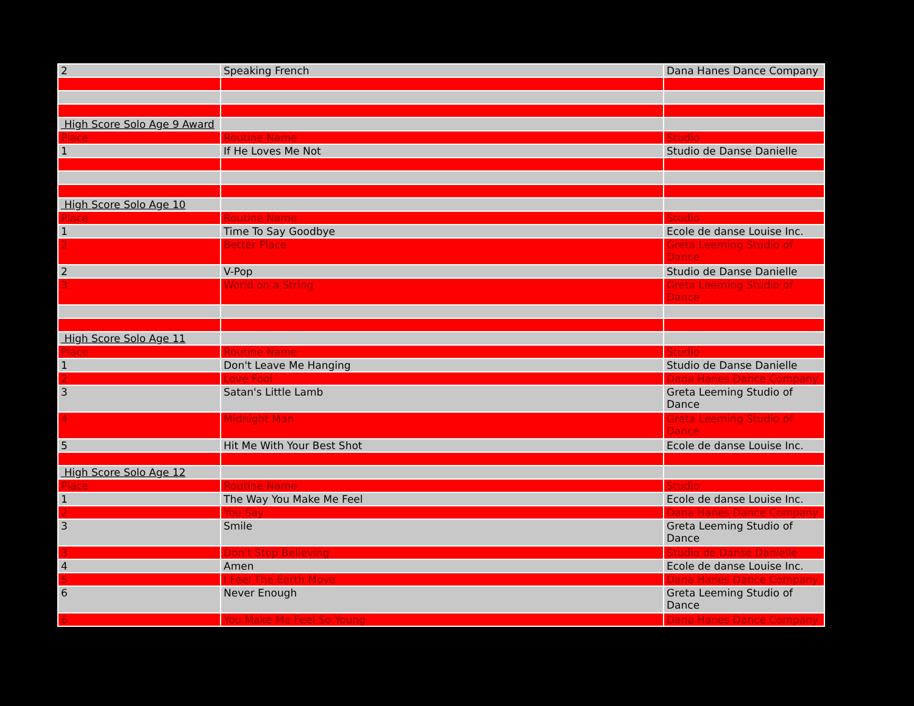| 2 | Speaking French | Dana Hanes Dance Company |
| High Score Solo Age 9 Award | | |
| Place | Routine Name | Studio |
| 1 | If He Loves Me Not | Studio de Danse Danielle |
| High Score Solo Age 10 | | |
| Place | Routine Name | Studio |
| 1 | Time To Say Goodbye | Ecole de danse Louise Inc. |
| 2 | Better Place | Greta Leeming Studio of Dance |
| 2 | V-Pop | Studio de Danse Danielle |
| 3 | World on a String | Greta Leeming Studio of Dance |
| High Score Solo Age 11 | | |
| Place | Routine Name | Studio |
| 1 | Don't Leave Me Hanging | Studio de Danse Danielle |
| 2 | Love Fool | Dana Hanes Dance Company |
| 3 | Satan's Little Lamb | Greta Leeming Studio of Dance |
| 4 | Midnight Man | Greta Leeming Studio of Dance |
| 5 | Hit Me With Your Best Shot | Ecole de danse Louise Inc. |
| High Score Solo Age 12 | | |
| Place | Routine Name | Studio |
| 1 | The Way You Make Me Feel | Ecole de danse Louise Inc. |
| 2 | You Say | Dana Hanes Dance Company |
| 3 | Smile | Greta Leeming Studio of Dance |
| 3 | Don't Stop Believing | Studio de Danse Danielle |
| 4 | Amen | Ecole de danse Louise Inc. |
| 5 | I Feel The Earth Move | Dana Hanes Dance Company |
| 6 | Never Enough | Greta Leeming Studio of Dance |
| 6 | You Make Me Feel So Young | Dana Hanes Dance Company |